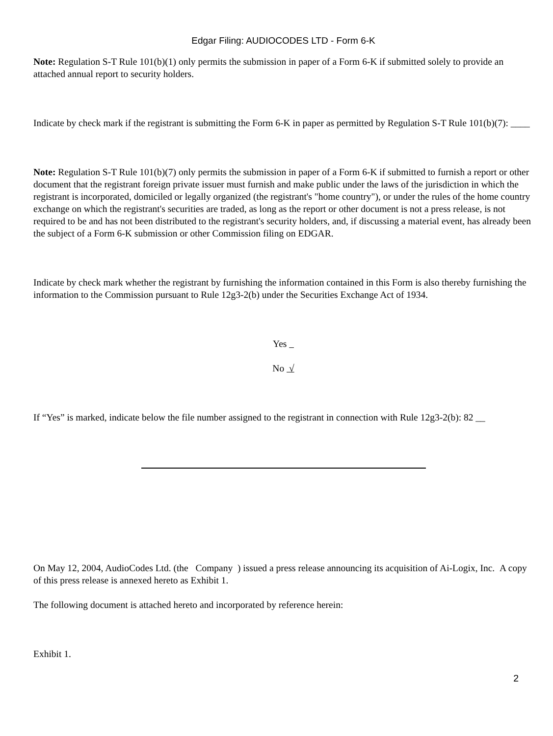Edgar Filing: AUDIOCODES LTD - Form 6-K
Note: Regulation S-T Rule 101(b)(1) only permits the submission in paper of a Form 6-K if submitted solely to provide an attached annual report to security holders.
Indicate by check mark if the registrant is submitting the Form 6-K in paper as permitted by Regulation S-T Rule 101(b)(7): ____
Note: Regulation S-T Rule 101(b)(7) only permits the submission in paper of a Form 6-K if submitted to furnish a report or other document that the registrant foreign private issuer must furnish and make public under the laws of the jurisdiction in which the registrant is incorporated, domiciled or legally organized (the registrant's "home country"), or under the rules of the home country exchange on which the registrant's securities are traded, as long as the report or other document is not a press release, is not required to be and has not been distributed to the registrant's security holders, and, if discussing a material event, has already been the subject of a Form 6-K submission or other Commission filing on EDGAR.
Indicate by check mark whether the registrant by furnishing the information contained in this Form is also thereby furnishing the information to the Commission pursuant to Rule 12g3-2(b) under the Securities Exchange Act of 1934.
Yes
No √
If “Yes” is marked, indicate below the file number assigned to the registrant in connection with Rule 12g3-2(b): 82 __
On May 12, 2004, AudioCodes Ltd. (the Company ) issued a press release announcing its acquisition of Ai-Logix, Inc. A copy of this press release is annexed hereto as Exhibit 1.
The following document is attached hereto and incorporated by reference herein:
Exhibit 1.
2